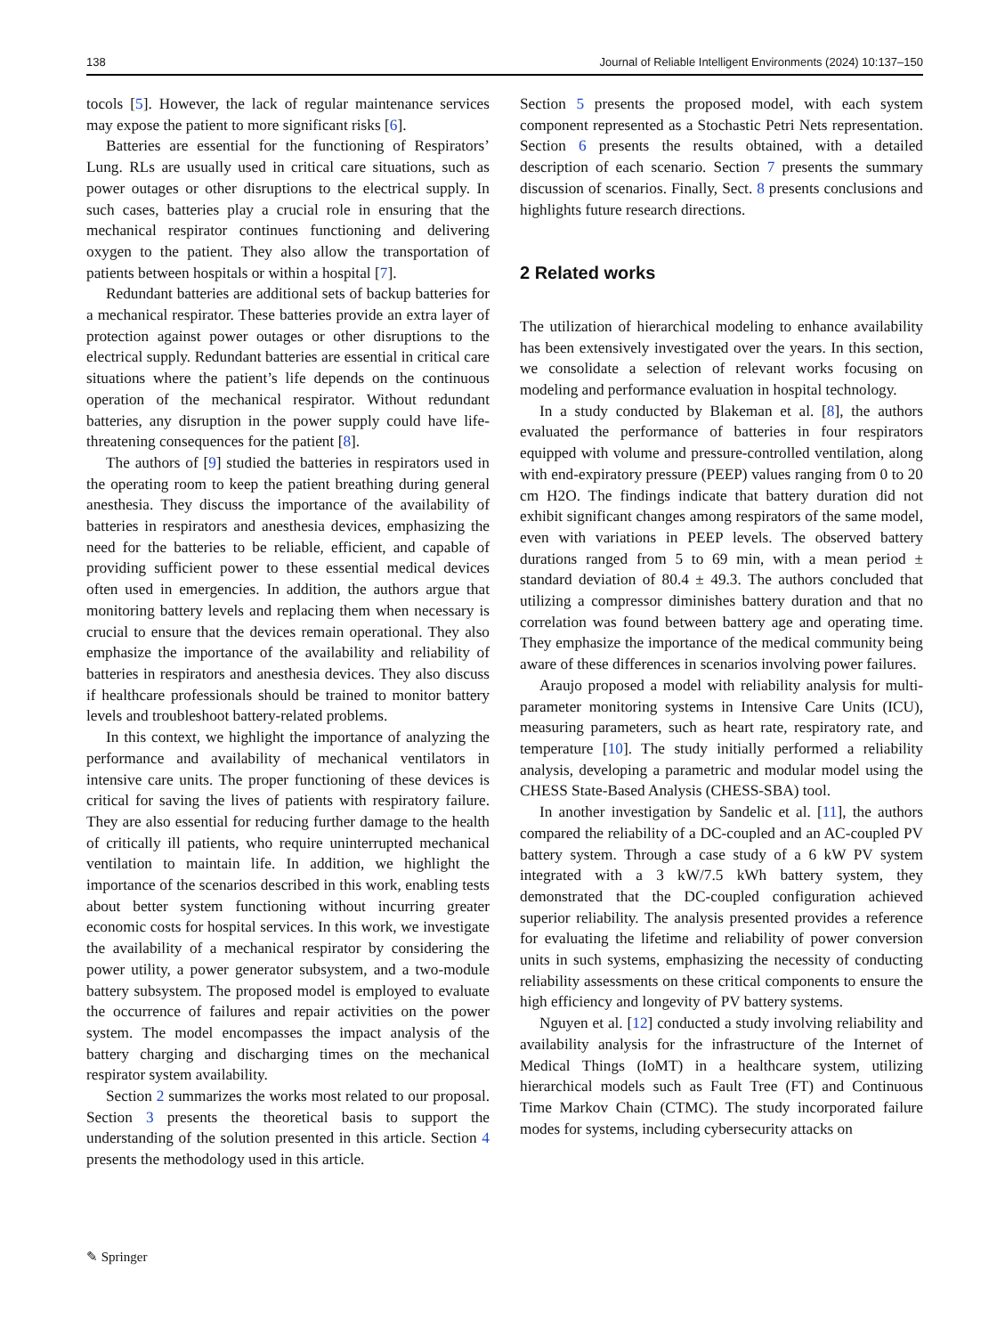138 Journal of Reliable Intelligent Environments (2024) 10:137–150
tocols [5]. However, the lack of regular maintenance services may expose the patient to more significant risks [6].
Batteries are essential for the functioning of Respirators’ Lung. RLs are usually used in critical care situations, such as power outages or other disruptions to the electrical supply. In such cases, batteries play a crucial role in ensuring that the mechanical respirator continues functioning and delivering oxygen to the patient. They also allow the transportation of patients between hospitals or within a hospital [7].
Redundant batteries are additional sets of backup batteries for a mechanical respirator. These batteries provide an extra layer of protection against power outages or other disruptions to the electrical supply. Redundant batteries are essential in critical care situations where the patient’s life depends on the continuous operation of the mechanical respirator. Without redundant batteries, any disruption in the power supply could have life-threatening consequences for the patient [8].
The authors of [9] studied the batteries in respirators used in the operating room to keep the patient breathing during general anesthesia. They discuss the importance of the availability of batteries in respirators and anesthesia devices, emphasizing the need for the batteries to be reliable, efficient, and capable of providing sufficient power to these essential medical devices often used in emergencies. In addition, the authors argue that monitoring battery levels and replacing them when necessary is crucial to ensure that the devices remain operational. They also emphasize the importance of the availability and reliability of batteries in respirators and anesthesia devices. They also discuss if healthcare professionals should be trained to monitor battery levels and troubleshoot battery-related problems.
In this context, we highlight the importance of analyzing the performance and availability of mechanical ventilators in intensive care units. The proper functioning of these devices is critical for saving the lives of patients with respiratory failure. They are also essential for reducing further damage to the health of critically ill patients, who require uninterrupted mechanical ventilation to maintain life. In addition, we highlight the importance of the scenarios described in this work, enabling tests about better system functioning without incurring greater economic costs for hospital services. In this work, we investigate the availability of a mechanical respirator by considering the power utility, a power generator subsystem, and a two-module battery subsystem. The proposed model is employed to evaluate the occurrence of failures and repair activities on the power system. The model encompasses the impact analysis of the battery charging and discharging times on the mechanical respirator system availability.
Section 2 summarizes the works most related to our proposal. Section 3 presents the theoretical basis to support the understanding of the solution presented in this article. Section 4 presents the methodology used in this article.
Section 5 presents the proposed model, with each system component represented as a Stochastic Petri Nets representation. Section 6 presents the results obtained, with a detailed description of each scenario. Section 7 presents the summary discussion of scenarios. Finally, Sect. 8 presents conclusions and highlights future research directions.
2 Related works
The utilization of hierarchical modeling to enhance availability has been extensively investigated over the years. In this section, we consolidate a selection of relevant works focusing on modeling and performance evaluation in hospital technology.
In a study conducted by Blakeman et al. [8], the authors evaluated the performance of batteries in four respirators equipped with volume and pressure-controlled ventilation, along with end-expiratory pressure (PEEP) values ranging from 0 to 20 cm H2O. The findings indicate that battery duration did not exhibit significant changes among respirators of the same model, even with variations in PEEP levels. The observed battery durations ranged from 5 to 69 min, with a mean period ± standard deviation of 80.4 ± 49.3. The authors concluded that utilizing a compressor diminishes battery duration and that no correlation was found between battery age and operating time. They emphasize the importance of the medical community being aware of these differences in scenarios involving power failures.
Araujo proposed a model with reliability analysis for multi-parameter monitoring systems in Intensive Care Units (ICU), measuring parameters, such as heart rate, respiratory rate, and temperature [10]. The study initially performed a reliability analysis, developing a parametric and modular model using the CHESS State-Based Analysis (CHESS-SBA) tool.
In another investigation by Sandelic et al. [11], the authors compared the reliability of a DC-coupled and an AC-coupled PV battery system. Through a case study of a 6 kW PV system integrated with a 3 kW/7.5 kWh battery system, they demonstrated that the DC-coupled configuration achieved superior reliability. The analysis presented provides a reference for evaluating the lifetime and reliability of power conversion units in such systems, emphasizing the necessity of conducting reliability assessments on these critical components to ensure the high efficiency and longevity of PV battery systems.
Nguyen et al. [12] conducted a study involving reliability and availability analysis for the infrastructure of the Internet of Medical Things (IoMT) in a healthcare system, utilizing hierarchical models such as Fault Tree (FT) and Continuous Time Markov Chain (CTMC). The study incorporated failure modes for systems, including cybersecurity attacks on
✎ Springer